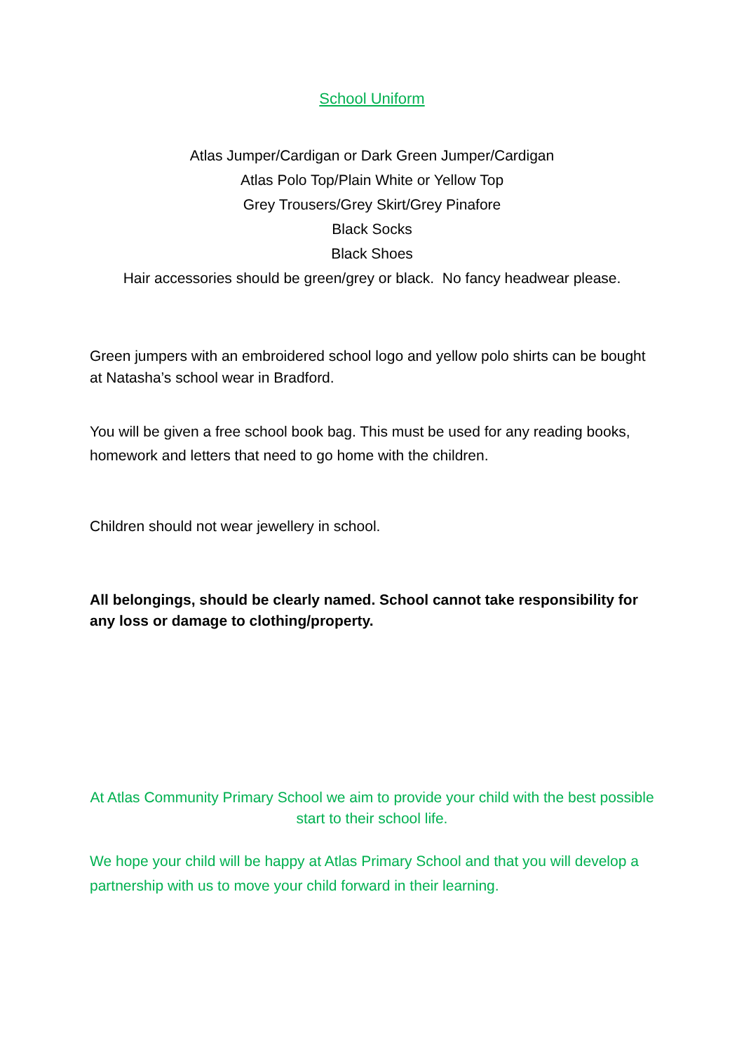School Uniform
Atlas Jumper/Cardigan or Dark Green Jumper/Cardigan
Atlas Polo Top/Plain White or Yellow Top
Grey Trousers/Grey Skirt/Grey Pinafore
Black Socks
Black Shoes
Hair accessories should be green/grey or black. No fancy headwear please.
Green jumpers with an embroidered school logo and yellow polo shirts can be bought at Natasha’s school wear in Bradford.
You will be given a free school book bag. This must be used for any reading books, homework and letters that need to go home with the children.
Children should not wear jewellery in school.
All belongings, should be clearly named. School cannot take responsibility for any loss or damage to clothing/property.
At Atlas Community Primary School we aim to provide your child with the best possible start to their school life.
We hope your child will be happy at Atlas Primary School and that you will develop a partnership with us to move your child forward in their learning.